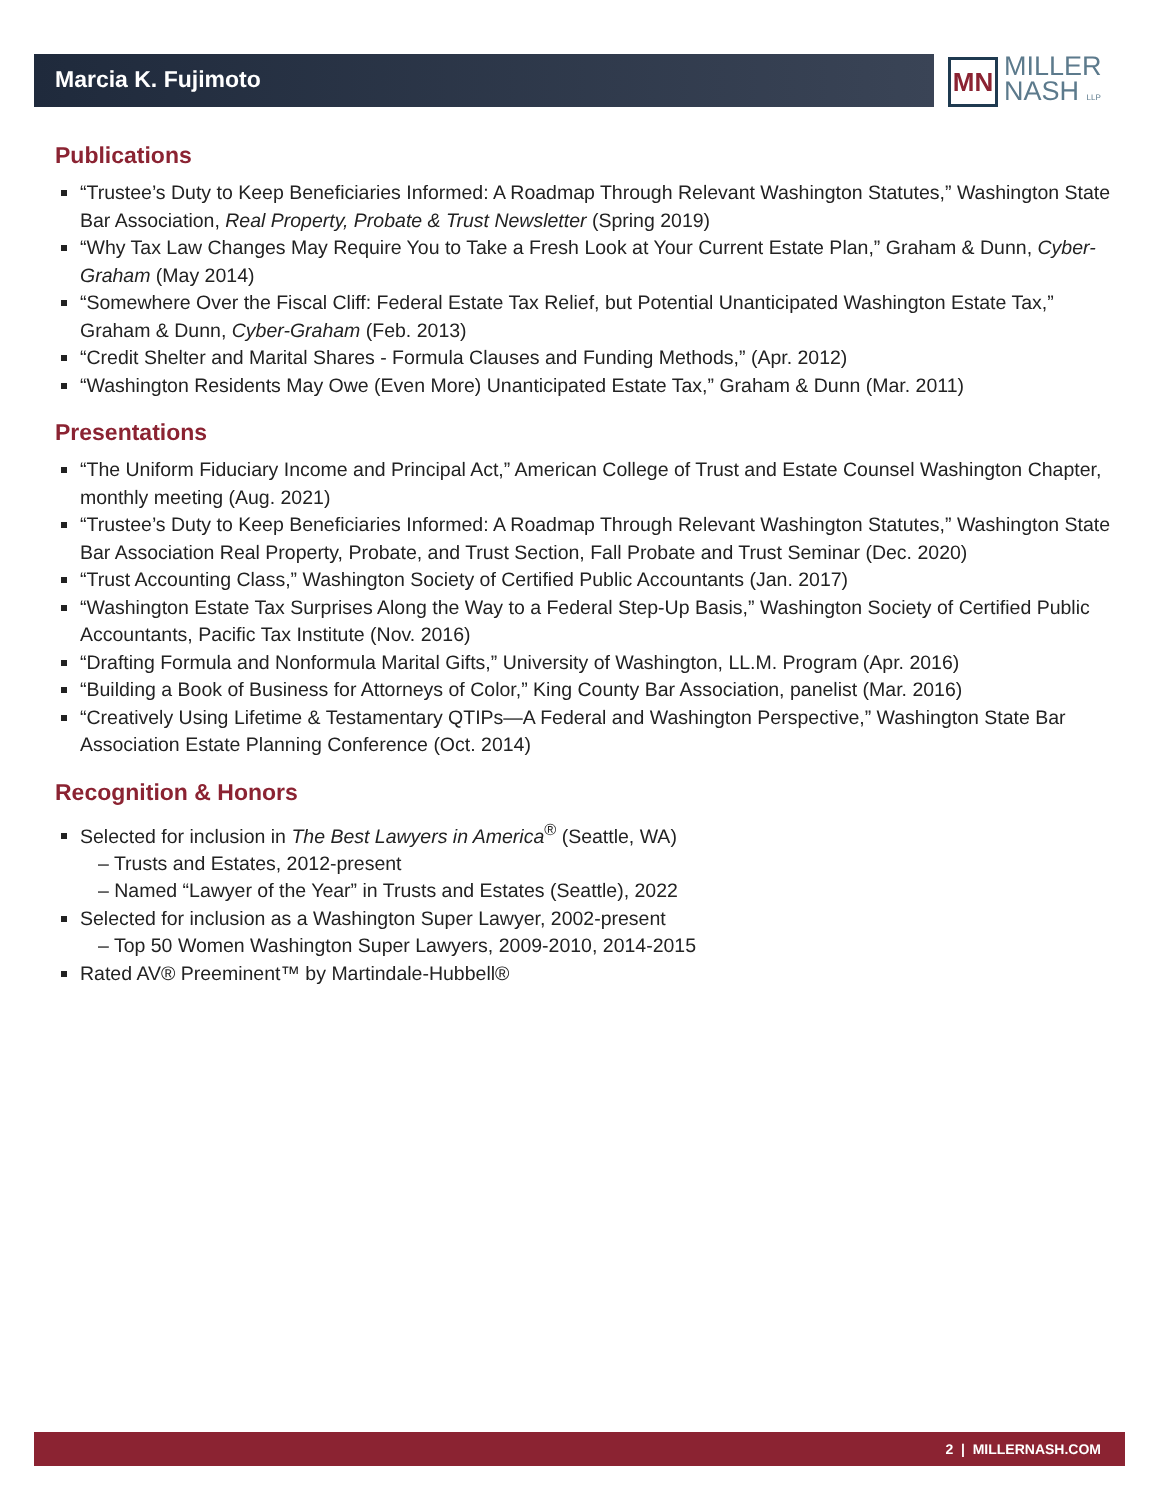Marcia K. Fujimoto
MN
MILLER
NASH LLP
Publications
“Trustee’s Duty to Keep Beneficiaries Informed: A Roadmap Through Relevant Washington Statutes,” Washington State Bar Association, Real Property, Probate & Trust Newsletter (Spring 2019)
“Why Tax Law Changes May Require You to Take a Fresh Look at Your Current Estate Plan,” Graham & Dunn, Cyber-Graham (May 2014)
“Somewhere Over the Fiscal Cliff: Federal Estate Tax Relief, but Potential Unanticipated Washington Estate Tax,” Graham & Dunn, Cyber-Graham (Feb. 2013)
“Credit Shelter and Marital Shares - Formula Clauses and Funding Methods,” (Apr. 2012)
“Washington Residents May Owe (Even More) Unanticipated Estate Tax,” Graham & Dunn (Mar. 2011)
Presentations
“The Uniform Fiduciary Income and Principal Act,” American College of Trust and Estate Counsel Washington Chapter, monthly meeting (Aug. 2021)
“Trustee’s Duty to Keep Beneficiaries Informed: A Roadmap Through Relevant Washington Statutes,” Washington State Bar Association Real Property, Probate, and Trust Section, Fall Probate and Trust Seminar (Dec. 2020)
“Trust Accounting Class,” Washington Society of Certified Public Accountants (Jan. 2017)
“Washington Estate Tax Surprises Along the Way to a Federal Step-Up Basis,” Washington Society of Certified Public Accountants, Pacific Tax Institute (Nov. 2016)
“Drafting Formula and Nonformula Marital Gifts,” University of Washington, LL.M. Program (Apr. 2016)
“Building a Book of Business for Attorneys of Color,” King County Bar Association, panelist (Mar. 2016)
“Creatively Using Lifetime & Testamentary QTIPs—A Federal and Washington Perspective,” Washington State Bar Association Estate Planning Conference (Oct. 2014)
Recognition & Honors
Selected for inclusion in The Best Lawyers in America<sup>®</sup> (Seattle, WA)
– Trusts and Estates, 2012-present
– Named “Lawyer of the Year” in Trusts and Estates (Seattle), 2022
Selected for inclusion as a Washington Super Lawyer, 2002-present
– Top 50 Women Washington Super Lawyers, 2009-2010, 2014-2015
Rated AV® Preeminent™ by Martindale-Hubbell®
2 | MILLERNASH.COM